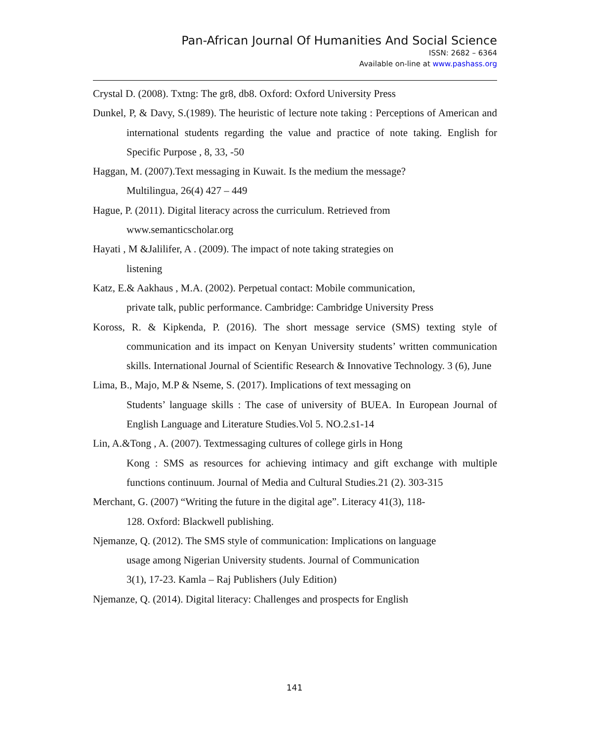Pan-African Journal Of Humanities And Social Science
ISSN: 2682 – 6364
Available on-line at www.pashass.org
Crystal D. (2008). Txtng: The gr8, db8. Oxford: Oxford University Press
Dunkel, P, & Davy, S.(1989). The heuristic of lecture note taking : Perceptions of American and international students regarding the value and practice of note taking. English for Specific Purpose , 8, 33, -50
Haggan, M. (2007).Text messaging in Kuwait. Is the medium the message?
Multilingua, 26(4) 427 – 449
Hague, P. (2011). Digital literacy across the curriculum. Retrieved from
www.semanticscholar.org
Hayati , M &Jalilifer, A . (2009). The impact of note taking strategies on
listening
Katz, E.& Aakhaus , M.A. (2002). Perpetual contact: Mobile communication,
private talk, public performance. Cambridge: Cambridge University Press
Koross, R. & Kipkenda, P. (2016). The short message service (SMS) texting style of communication and its impact on Kenyan University students’ written communication skills. International Journal of Scientific Research & Innovative Technology. 3 (6), June
Lima, B., Majo, M.P & Nseme, S. (2017). Implications of text messaging on
Students’ language skills : The case of university of BUEA. In European Journal of English Language and Literature Studies.Vol 5. NO.2.s1-14
Lin, A.&Tong , A. (2007). Textmessaging cultures of college girls in Hong
Kong : SMS as resources for achieving intimacy and gift exchange with multiple functions continuum. Journal of Media and Cultural Studies.21 (2). 303-315
Merchant, G. (2007) “Writing the future in the digital age”. Literacy 41(3), 118-
128. Oxford: Blackwell publishing.
Njemanze, Q. (2012). The SMS style of communication: Implications on language
usage among Nigerian University students. Journal of Communication
3(1), 17-23. Kamla – Raj Publishers (July Edition)
Njemanze, Q. (2014). Digital literacy: Challenges and prospects for English
141